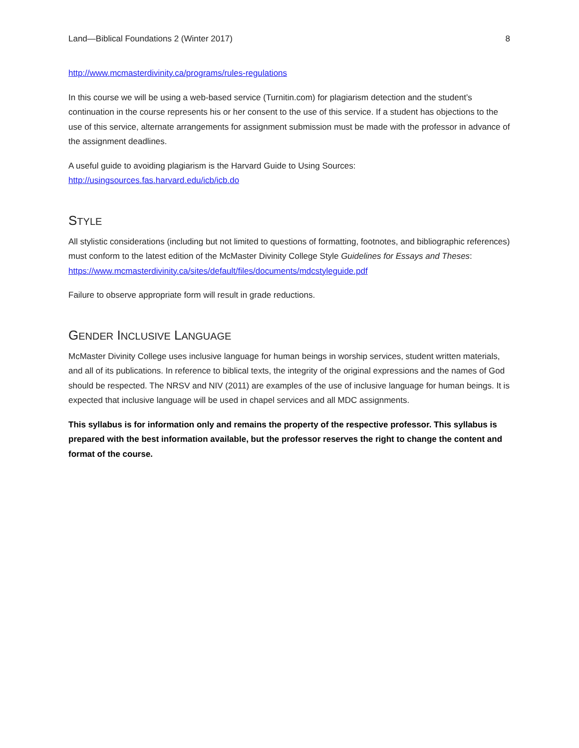Land—Biblical Foundations 2 (Winter 2017) 8
http://www.mcmasterdivinity.ca/programs/rules-regulations
In this course we will be using a web-based service (Turnitin.com) for plagiarism detection and the student’s continuation in the course represents his or her consent to the use of this service. If a student has objections to the use of this service, alternate arrangements for assignment submission must be made with the professor in advance of the assignment deadlines.
A useful guide to avoiding plagiarism is the Harvard Guide to Using Sources:
http://usingsources.fas.harvard.edu/icb/icb.do
STYLE
All stylistic considerations (including but not limited to questions of formatting, footnotes, and bibliographic references) must conform to the latest edition of the McMaster Divinity College Style Guidelines for Essays and Theses:
https://www.mcmasterdivinity.ca/sites/default/files/documents/mdcstyleguide.pdf
Failure to observe appropriate form will result in grade reductions.
GENDER INCLUSIVE LANGUAGE
McMaster Divinity College uses inclusive language for human beings in worship services, student written materials, and all of its publications. In reference to biblical texts, the integrity of the original expressions and the names of God should be respected. The NRSV and NIV (2011) are examples of the use of inclusive language for human beings. It is expected that inclusive language will be used in chapel services and all MDC assignments.
This syllabus is for information only and remains the property of the respective professor. This syllabus is prepared with the best information available, but the professor reserves the right to change the content and format of the course.